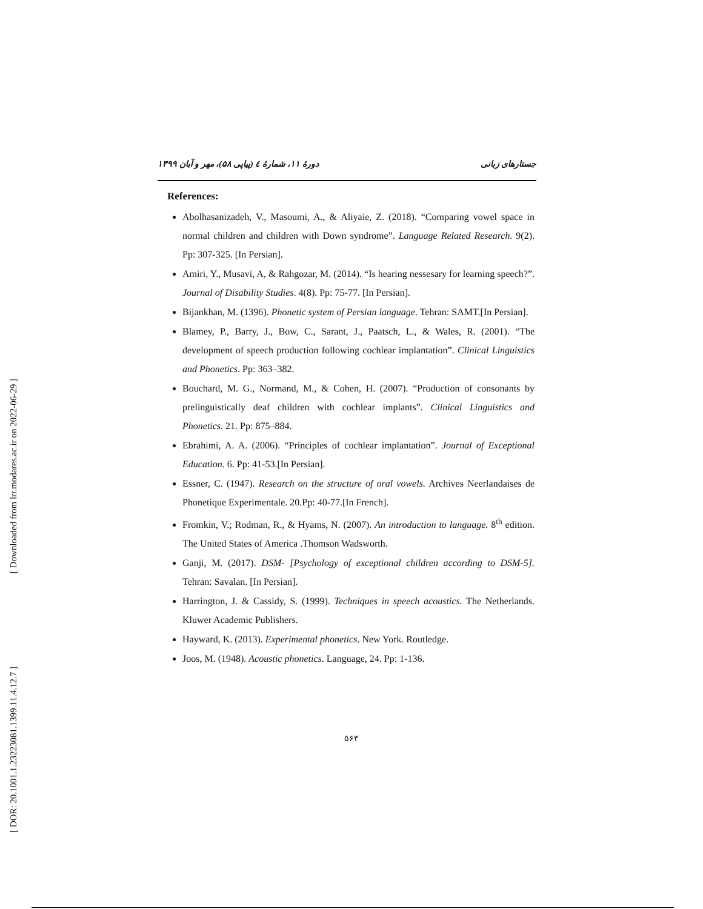[ Downloaded from lrr.modares.ac.ir on 2022-06-29 ]
[ DOR: 20.1001.1.23223081.1399.11.4.12.7 ]
جستارهای زبانی دورهٔ ۱۱، شمارهٔ ٤ (پیاپی ۵۸)، مهر و آبان ۱۳۹۹
References:
Abolhasanizadeh, V., Masoumi, A., & Aliyaie, Z. (2018). “Comparing vowel space in normal children and children with Down syndrome”. Language Related Research. 9(2). Pp: 307-325. [In Persian].
Amiri, Y., Musavi, A, & Rahgozar, M. (2014). “Is hearing nessesary for learning speech?”. Journal of Disability Studies. 4(8). Pp: 75-77. [In Persian].
Bijankhan, M. (1396). Phonetic system of Persian language. Tehran: SAMT.[In Persian].
Blamey, P., Barry, J., Bow, C., Sarant, J., Paatsch, L., & Wales, R. (2001). “The development of speech production following cochlear implantation”. Clinical Linguistics and Phonetics. Pp: 363–382.
Bouchard, M. G., Normand, M., & Cohen, H. (2007). “Production of consonants by prelinguistically deaf children with cochlear implants”. Clinical Linguistics and Phonetics. 21. Pp: 875–884.
Ebrahimi, A. A. (2006). “Principles of cochlear implantation”. Journal of Exceptional Education. 6. Pp: 41-53.[In Persian].
Essner, C. (1947). Research on the structure of oral vowels. Archives Neerlandaises de Phonetique Experimentale. 20.Pp: 40-77.[In French].
Fromkin, V.; Rodman, R., & Hyams, N. (2007). An introduction to language. 8<sup>th</sup> edition. The United States of America .Thomson Wadsworth.
Ganji, M. (2017). DSM- [Psychology of exceptional children according to DSM-5]. Tehran: Savalan. [In Persian].
Harrington, J. & Cassidy, S. (1999). Techniques in speech acoustics. The Netherlands. Kluwer Academic Publishers.
Hayward, K. (2013). Experimental phonetics. New York. Routledge.
Joos, M. (1948). Acoustic phonetics. Language, 24. Pp: 1-136.
۵۶۳